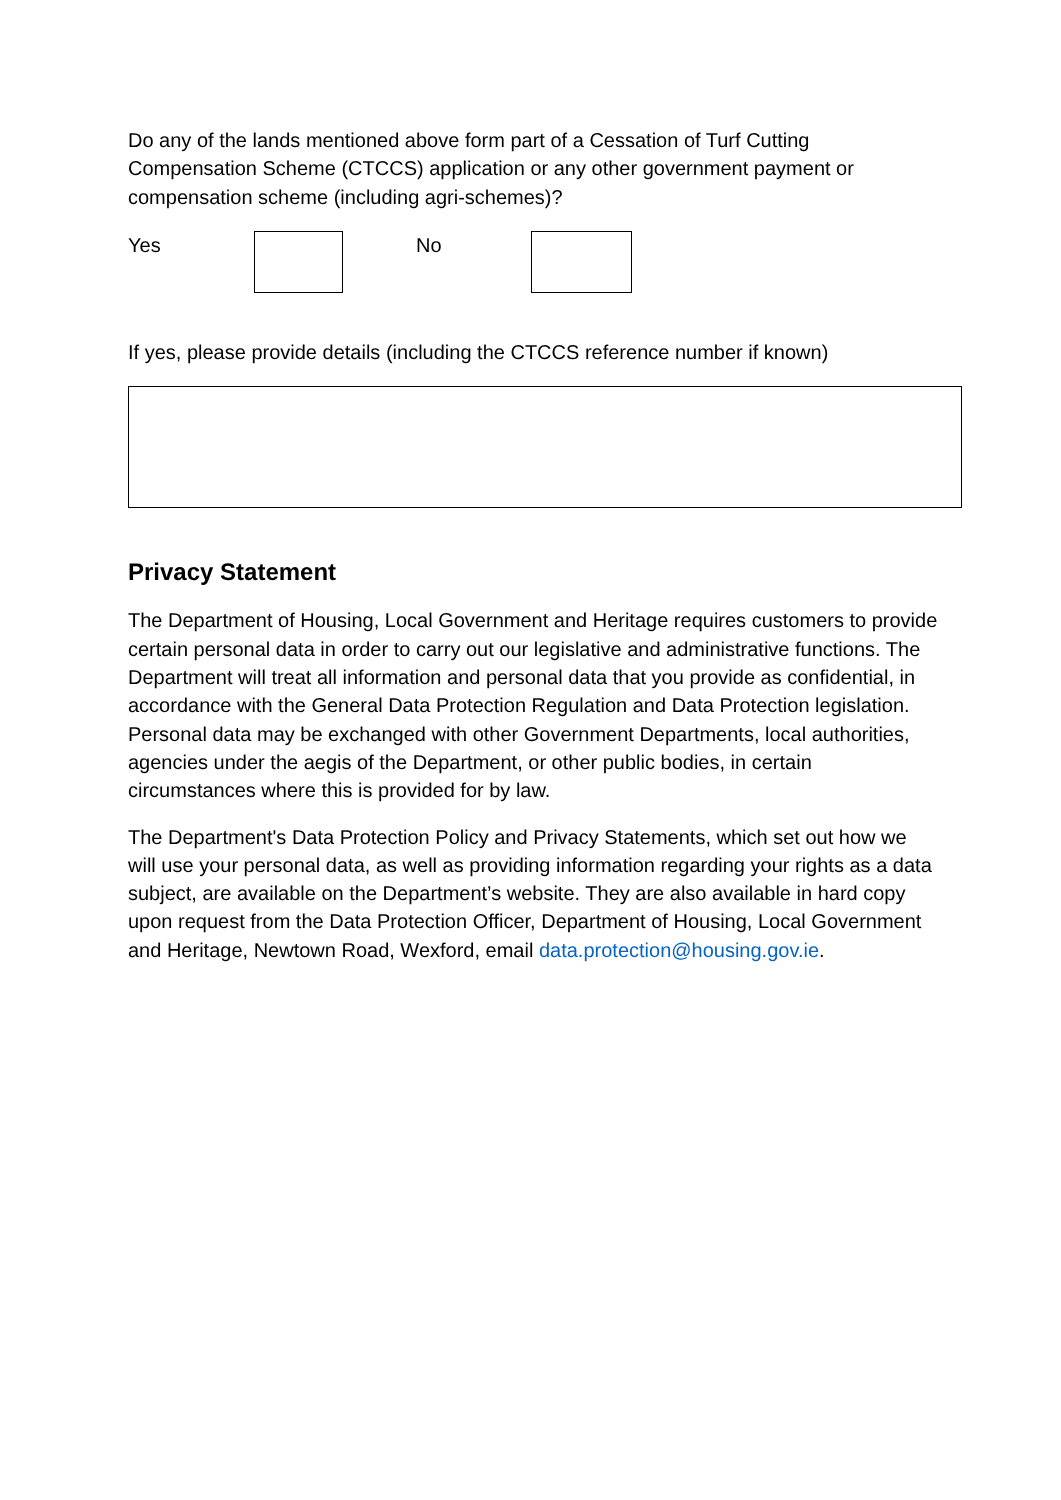Do any of the lands mentioned above form part of a Cessation of Turf Cutting Compensation Scheme (CTCCS) application or any other government payment or compensation scheme (including agri-schemes)?
Yes No
If yes, please provide details (including the CTCCS reference number if known)
Privacy Statement
The Department of Housing, Local Government and Heritage requires customers to provide certain personal data in order to carry out our legislative and administrative functions. The Department will treat all information and personal data that you provide as confidential, in accordance with the General Data Protection Regulation and Data Protection legislation. Personal data may be exchanged with other Government Departments, local authorities, agencies under the aegis of the Department, or other public bodies, in certain circumstances where this is provided for by law.
The Department's Data Protection Policy and Privacy Statements, which set out how we will use your personal data, as well as providing information regarding your rights as a data subject, are available on the Department’s website. They are also available in hard copy upon request from the Data Protection Officer, Department of Housing, Local Government and Heritage, Newtown Road, Wexford, email data.protection@housing.gov.ie.